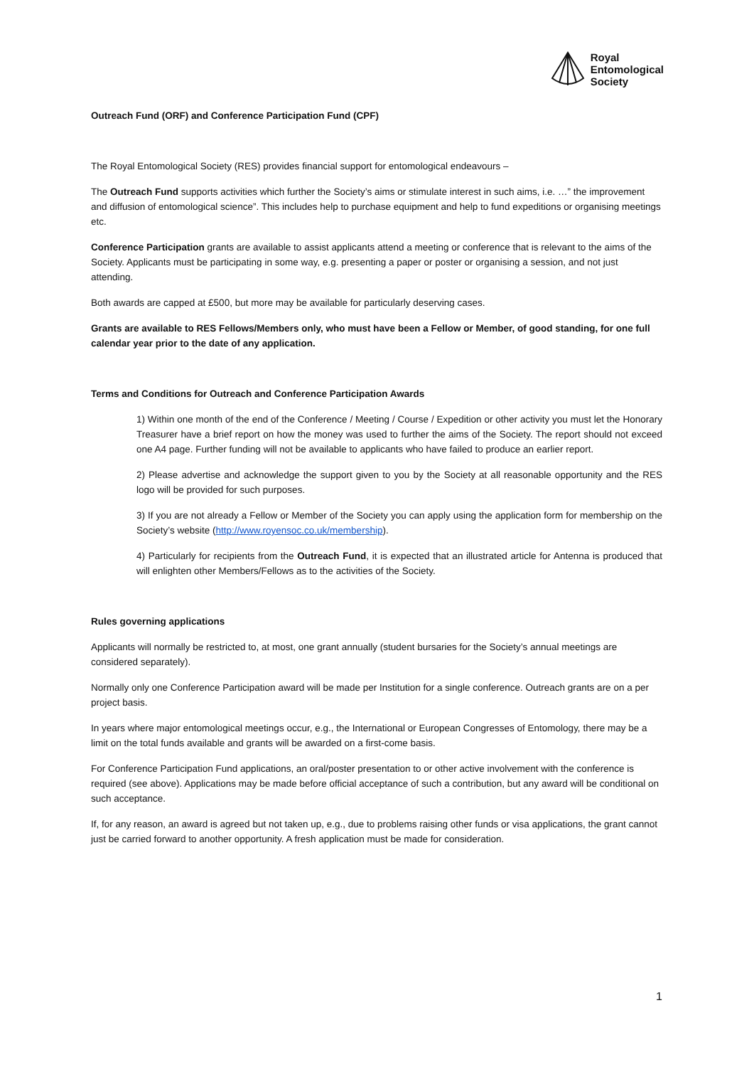Royal
Entomological
Society
Outreach Fund (ORF) and Conference Participation Fund (CPF)
The Royal Entomological Society (RES) provides financial support for entomological endeavours –
The Outreach Fund supports activities which further the Society’s aims or stimulate interest in such aims, i.e. …” the improvement and diffusion of entomological science”. This includes help to purchase equipment and help to fund expeditions or organising meetings etc.
Conference Participation grants are available to assist applicants attend a meeting or conference that is relevant to the aims of the Society. Applicants must be participating in some way, e.g. presenting a paper or poster or organising a session, and not just attending.
Both awards are capped at £500, but more may be available for particularly deserving cases.
Grants are available to RES Fellows/Members only, who must have been a Fellow or Member, of good standing, for one full calendar year prior to the date of any application.
Terms and Conditions for Outreach and Conference Participation Awards
1) Within one month of the end of the Conference / Meeting / Course / Expedition or other activity you must let the Honorary Treasurer have a brief report on how the money was used to further the aims of the Society. The report should not exceed one A4 page. Further funding will not be available to applicants who have failed to produce an earlier report.
2) Please advertise and acknowledge the support given to you by the Society at all reasonable opportunity and the RES logo will be provided for such purposes.
3) If you are not already a Fellow or Member of the Society you can apply using the application form for membership on the Society’s website (http://www.royensoc.co.uk/membership).
4) Particularly for recipients from the Outreach Fund, it is expected that an illustrated article for Antenna is produced that will enlighten other Members/Fellows as to the activities of the Society.
Rules governing applications
Applicants will normally be restricted to, at most, one grant annually (student bursaries for the Society’s annual meetings are considered separately).
Normally only one Conference Participation award will be made per Institution for a single conference. Outreach grants are on a per project basis.
In years where major entomological meetings occur, e.g., the International or European Congresses of Entomology, there may be a limit on the total funds available and grants will be awarded on a first-come basis.
For Conference Participation Fund applications, an oral/poster presentation to or other active involvement with the conference is required (see above). Applications may be made before official acceptance of such a contribution, but any award will be conditional on such acceptance.
If, for any reason, an award is agreed but not taken up, e.g., due to problems raising other funds or visa applications, the grant cannot just be carried forward to another opportunity. A fresh application must be made for consideration.
1